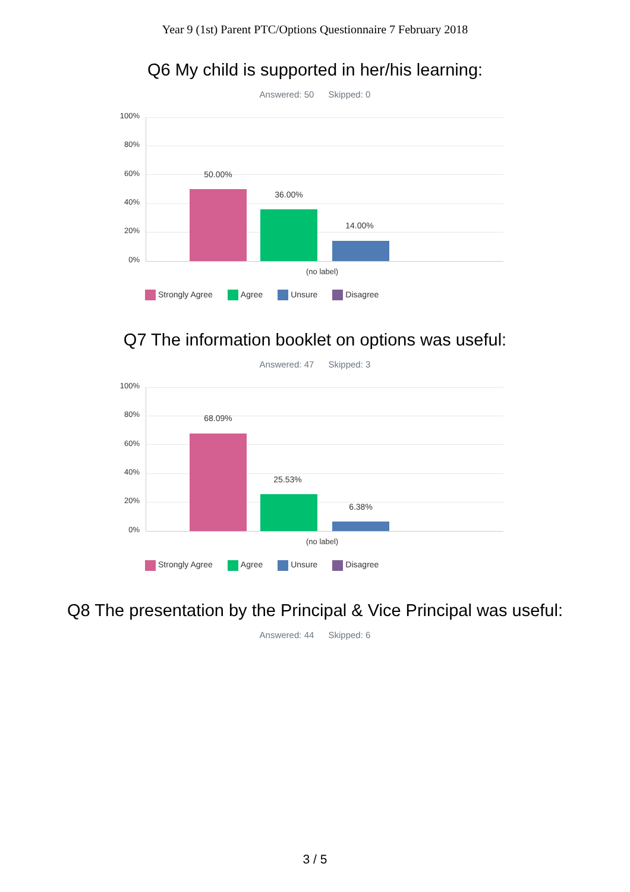Year 9 (1st) Parent PTC/Options Questionnaire 7 February 2018
Q6 My child is supported in her/his learning:
Answered: 50 Skipped: 0
100%
80%
60%
40%
20%
0%
50.00%
36.00%
14.00%
(no label)
Strongly Agree Agree Unsure Disagree
Q7 The information booklet on options was useful:
Answered: 47 Skipped: 3
100%
80%
60%
40%
20%
0%
68.09%
25.53%
6.38%
(no label)
Strongly Agree Agree Unsure Disagree
Q8 The presentation by the Principal & Vice Principal was useful:
Answered: 44 Skipped: 6
3 / 5